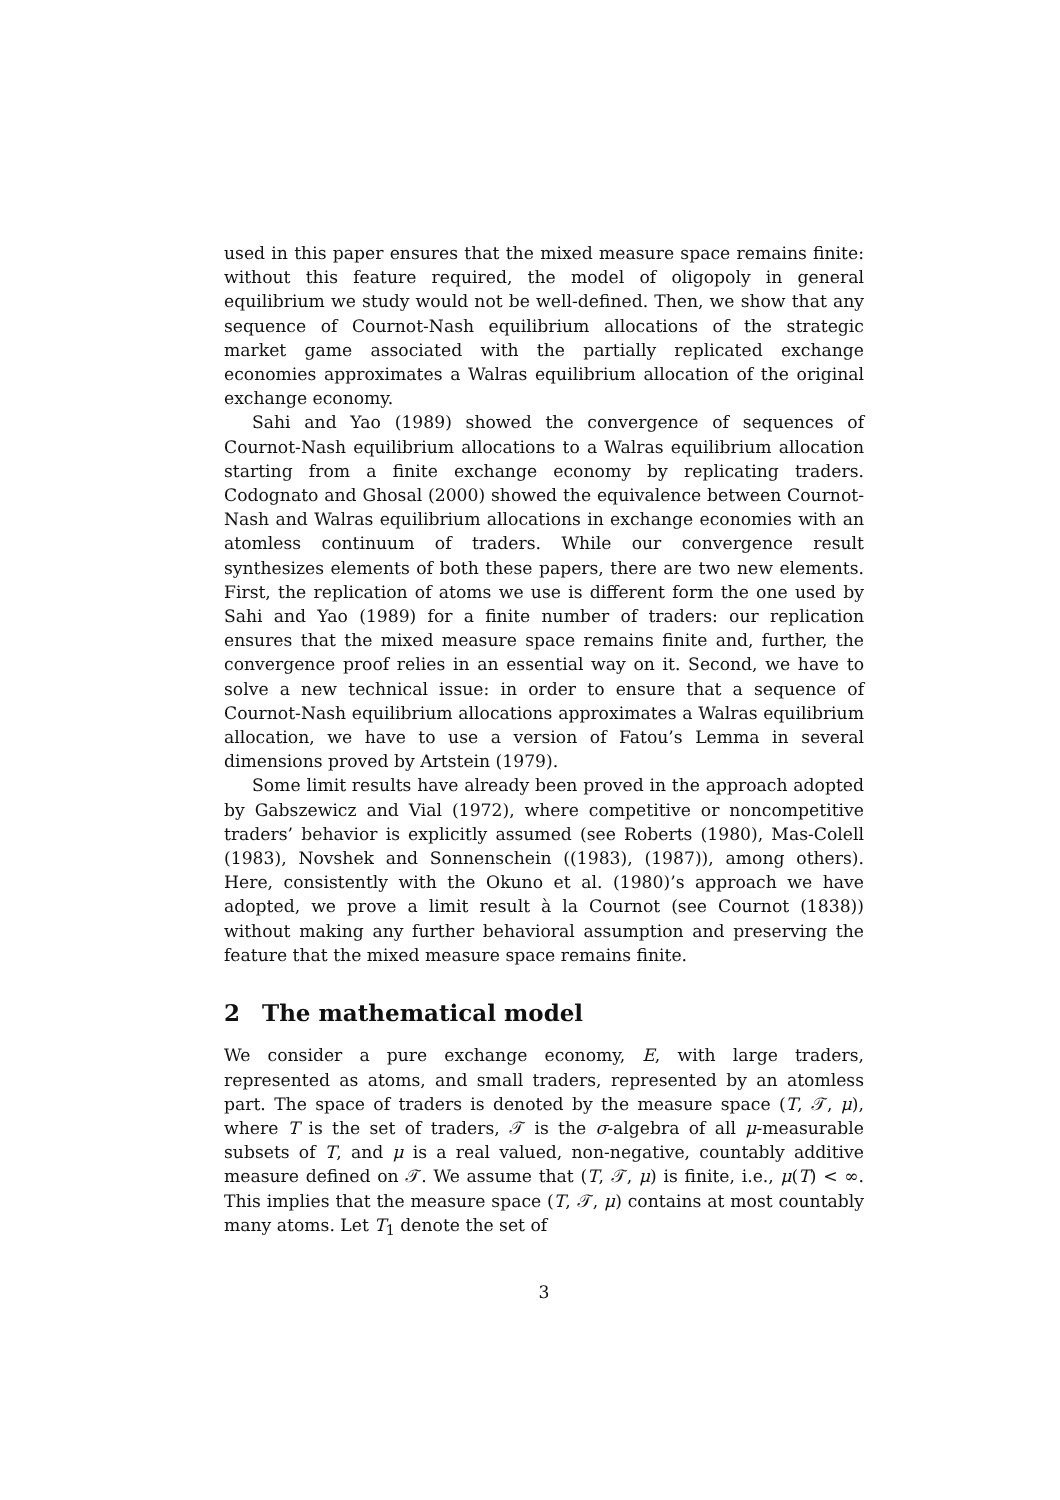used in this paper ensures that the mixed measure space remains finite: without this feature required, the model of oligopoly in general equilibrium we study would not be well-defined. Then, we show that any sequence of Cournot-Nash equilibrium allocations of the strategic market game associated with the partially replicated exchange economies approximates a Walras equilibrium allocation of the original exchange economy.
Sahi and Yao (1989) showed the convergence of sequences of Cournot-Nash equilibrium allocations to a Walras equilibrium allocation starting from a finite exchange economy by replicating traders. Codognato and Ghosal (2000) showed the equivalence between Cournot-Nash and Walras equilibrium allocations in exchange economies with an atomless continuum of traders. While our convergence result synthesizes elements of both these papers, there are two new elements. First, the replication of atoms we use is different form the one used by Sahi and Yao (1989) for a finite number of traders: our replication ensures that the mixed measure space remains finite and, further, the convergence proof relies in an essential way on it. Second, we have to solve a new technical issue: in order to ensure that a sequence of Cournot-Nash equilibrium allocations approximates a Walras equilibrium allocation, we have to use a version of Fatou’s Lemma in several dimensions proved by Artstein (1979).
Some limit results have already been proved in the approach adopted by Gabszewicz and Vial (1972), where competitive or noncompetitive traders’ behavior is explicitly assumed (see Roberts (1980), Mas-Colell (1983), Novshek and Sonnenschein ((1983), (1987)), among others). Here, consistently with the Okuno et al. (1980)’s approach we have adopted, we prove a limit result à la Cournot (see Cournot (1838)) without making any further behavioral assumption and preserving the feature that the mixed measure space remains finite.
2 The mathematical model
We consider a pure exchange economy, E, with large traders, represented as atoms, and small traders, represented by an atomless part. The space of traders is denoted by the measure space (T, 𝒯, μ), where T is the set of traders, 𝒯 is the σ-algebra of all μ-measurable subsets of T, and μ is a real valued, non-negative, countably additive measure defined on 𝒯. We assume that (T, 𝒯, μ) is finite, i.e., μ(T) < ∞. This implies that the measure space (T, 𝒯, μ) contains at most countably many atoms. Let T<sub>1</sub> denote the set of
3